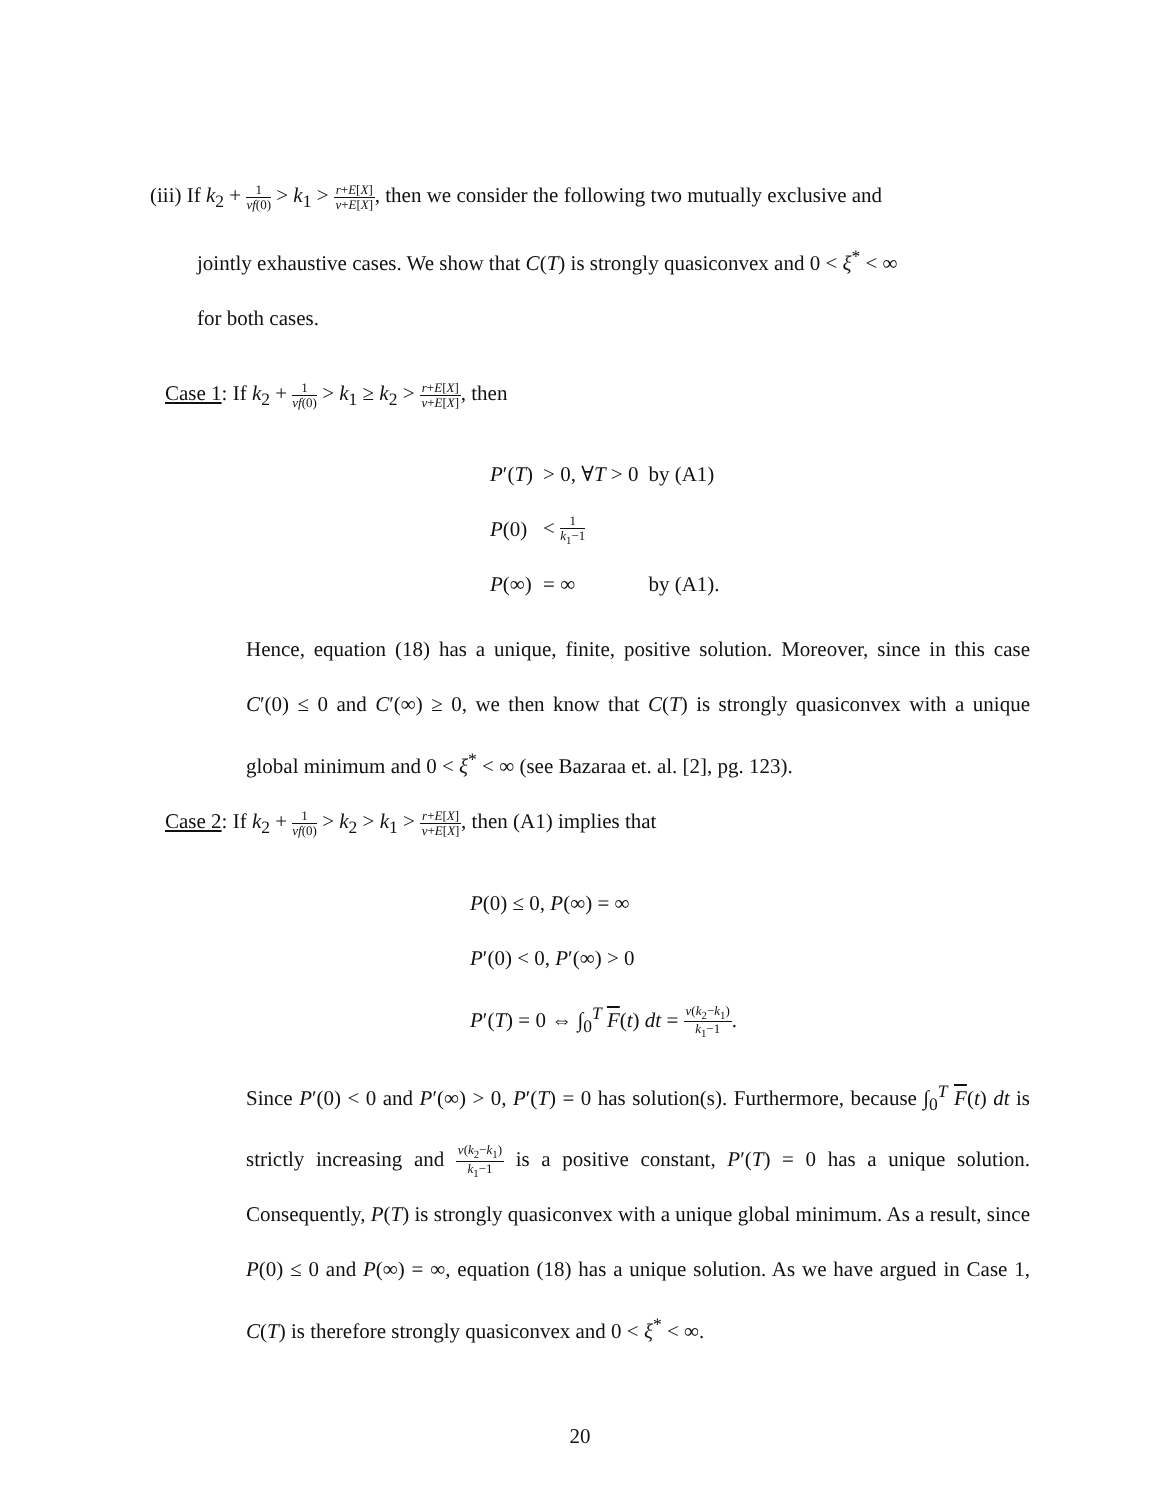(iii) If k<sub>2</sub> + 1 vf(0) > k<sub>1</sub> > r+E[X] v+E[X], then we consider the following two mutually exclusive and
jointly exhaustive cases. We show that C(T) is strongly quasiconvex and 0 < ξ<sup>*</sup> < ∞
for both cases.
Case 1: If k<sub>2</sub> + 1 vf(0) > k<sub>1</sub> ≥ k<sub>2</sub> > r+E[X] v+E[X], then
| P ′( T ) | > 0, ∀ T > 0 | by (A1) |
| P (0) | < 1 k<sub>1</sub>−1 | |
| P (∞) | = ∞ | by (A1). |
Hence, equation (18) has a unique, finite, positive solution. Moreover, since in this case C′(0) ≤ 0 and C′(∞) ≥ 0, we then know that C(T) is strongly quasiconvex with a unique global minimum and 0 < ξ<sup>*</sup> < ∞ (see Bazaraa et. al. [2], pg. 123).
Case 2: If k<sub>2</sub> + 1 vf(0) > k<sub>2</sub> > k<sub>1</sub> > r+E[X] v+E[X], then (A1) implies that
P(0) ≤ 0, P(∞) = ∞
P′(0) < 0, P′(∞) > 0
P′(T) = 0 ⇔ ∫<sub>0</sub><sup>T</sup> F(t) dt = v(k<sub>2</sub>−k<sub>1</sub>) k<sub>1</sub>−1.
Since P′(0) < 0 and P′(∞) > 0, P′(T) = 0 has solution(s). Furthermore, because ∫<sub>0</sub><sup>T</sup> F(t) dt is strictly increasing and v(k<sub>2</sub>−k<sub>1</sub>) k<sub>1</sub>−1 is a positive constant, P′(T) = 0 has a unique solution. Consequently, P(T) is strongly quasiconvex with a unique global minimum. As a result, since P(0) ≤ 0 and P(∞) = ∞, equation (18) has a unique solution. As we have argued in Case 1, C(T) is therefore strongly quasiconvex and 0 < ξ<sup>*</sup> < ∞.
20